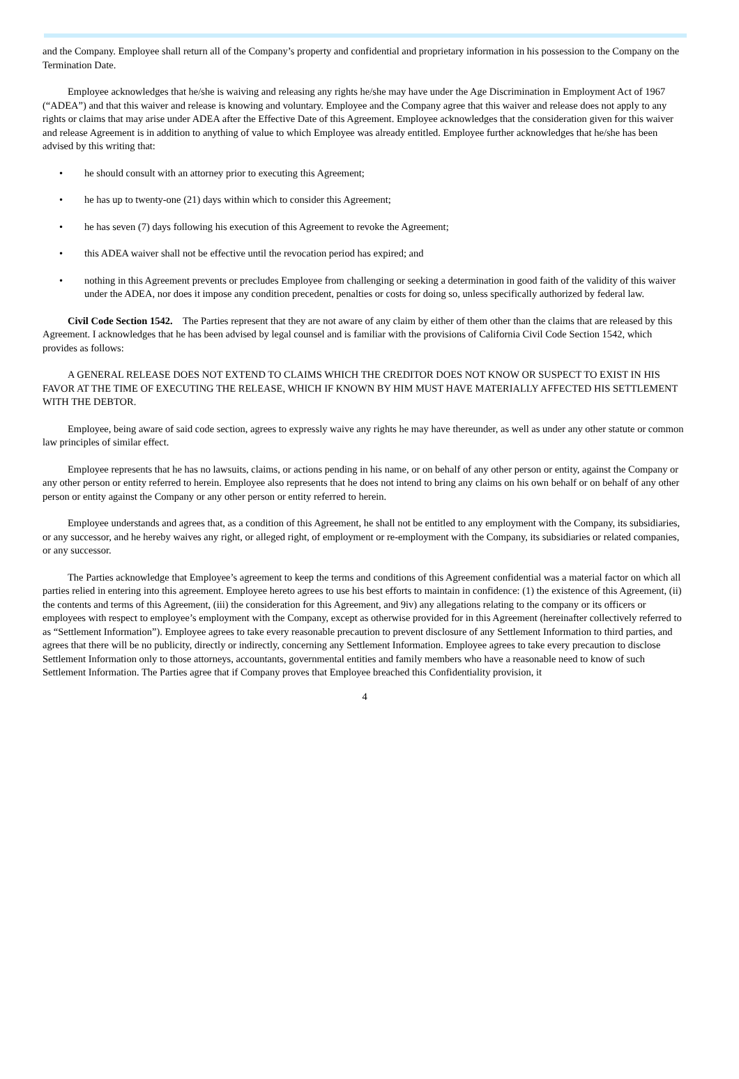and the Company. Employee shall return all of the Company’s property and confidential and proprietary information in his possession to the Company on the Termination Date.
Employee acknowledges that he/she is waiving and releasing any rights he/she may have under the Age Discrimination in Employment Act of 1967 (“ADEA”) and that this waiver and release is knowing and voluntary. Employee and the Company agree that this waiver and release does not apply to any rights or claims that may arise under ADEA after the Effective Date of this Agreement. Employee acknowledges that the consideration given for this waiver and release Agreement is in addition to anything of value to which Employee was already entitled. Employee further acknowledges that he/she has been advised by this writing that:
• he should consult with an attorney prior to executing this Agreement;
• he has up to twenty-one (21) days within which to consider this Agreement;
• he has seven (7) days following his execution of this Agreement to revoke the Agreement;
• this ADEA waiver shall not be effective until the revocation period has expired; and
• nothing in this Agreement prevents or precludes Employee from challenging or seeking a determination in good faith of the validity of this waiver under the ADEA, nor does it impose any condition precedent, penalties or costs for doing so, unless specifically authorized by federal law.
Civil Code Section 1542. The Parties represent that they are not aware of any claim by either of them other than the claims that are released by this Agreement. I acknowledges that he has been advised by legal counsel and is familiar with the provisions of California Civil Code Section 1542, which provides as follows:
A GENERAL RELEASE DOES NOT EXTEND TO CLAIMS WHICH THE CREDITOR DOES NOT KNOW OR SUSPECT TO EXIST IN HIS FAVOR AT THE TIME OF EXECUTING THE RELEASE, WHICH IF KNOWN BY HIM MUST HAVE MATERIALLY AFFECTED HIS SETTLEMENT WITH THE DEBTOR.
Employee, being aware of said code section, agrees to expressly waive any rights he may have thereunder, as well as under any other statute or common law principles of similar effect.
Employee represents that he has no lawsuits, claims, or actions pending in his name, or on behalf of any other person or entity, against the Company or any other person or entity referred to herein. Employee also represents that he does not intend to bring any claims on his own behalf or on behalf of any other person or entity against the Company or any other person or entity referred to herein.
Employee understands and agrees that, as a condition of this Agreement, he shall not be entitled to any employment with the Company, its subsidiaries, or any successor, and he hereby waives any right, or alleged right, of employment or re-employment with the Company, its subsidiaries or related companies, or any successor.
The Parties acknowledge that Employee’s agreement to keep the terms and conditions of this Agreement confidential was a material factor on which all parties relied in entering into this agreement. Employee hereto agrees to use his best efforts to maintain in confidence: (1) the existence of this Agreement, (ii) the contents and terms of this Agreement, (iii) the consideration for this Agreement, and 9iv) any allegations relating to the company or its officers or employees with respect to employee’s employment with the Company, except as otherwise provided for in this Agreement (hereinafter collectively referred to as “Settlement Information”). Employee agrees to take every reasonable precaution to prevent disclosure of any Settlement Information to third parties, and agrees that there will be no publicity, directly or indirectly, concerning any Settlement Information. Employee agrees to take every precaution to disclose Settlement Information only to those attorneys, accountants, governmental entities and family members who have a reasonable need to know of such Settlement Information. The Parties agree that if Company proves that Employee breached this Confidentiality provision, it
4